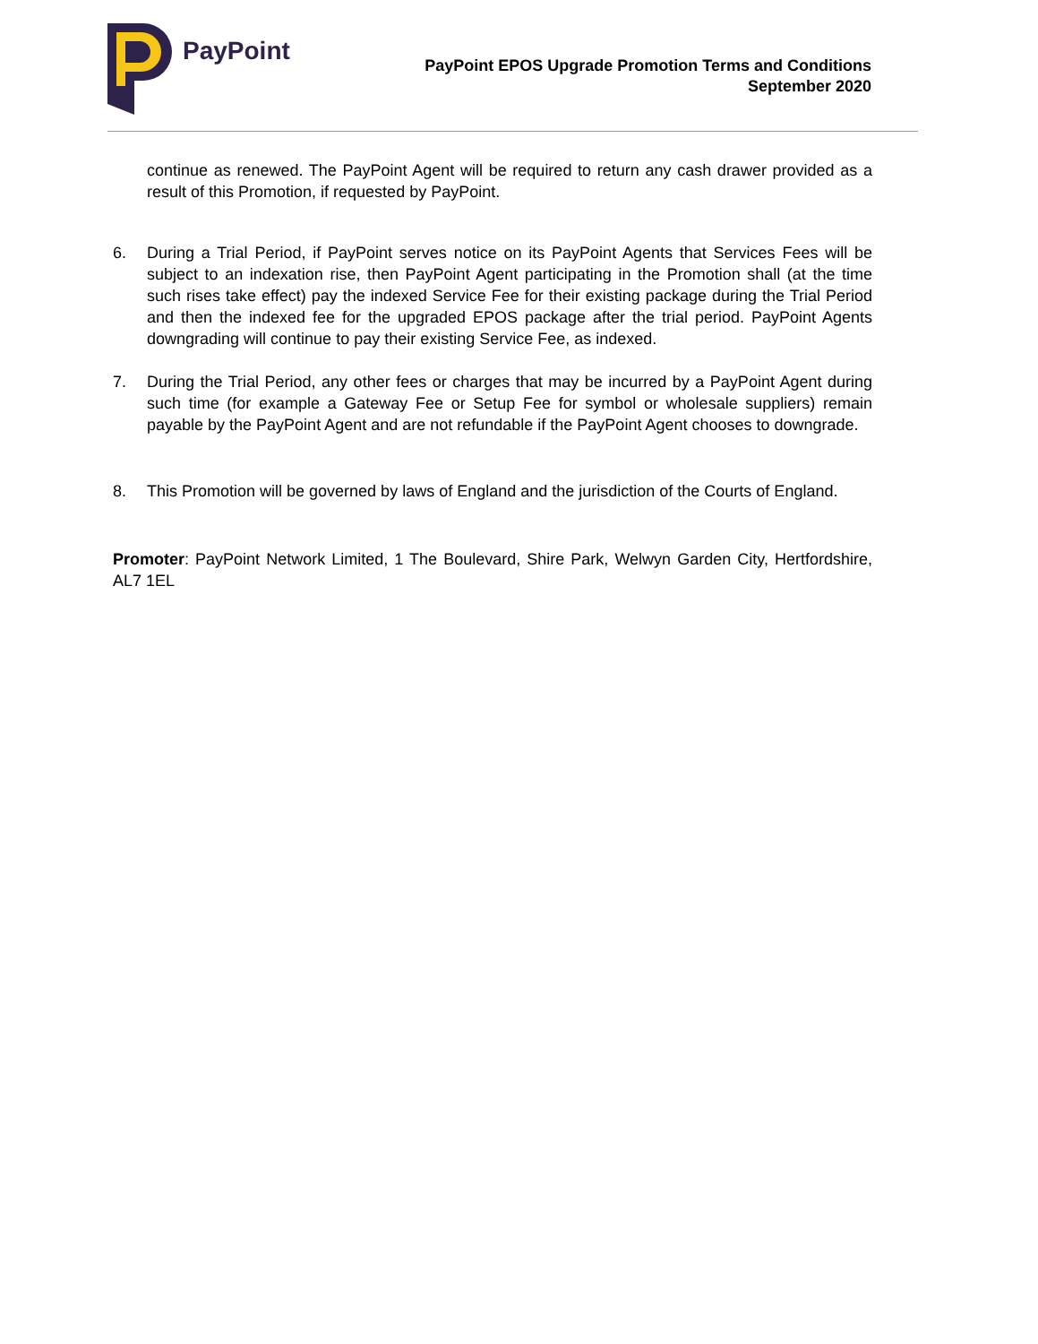PayPoint
PayPoint EPOS Upgrade Promotion Terms and Conditions
September 2020
continue as renewed. The PayPoint Agent will be required to return any cash drawer provided as a result of this Promotion, if requested by PayPoint.
6. During a Trial Period, if PayPoint serves notice on its PayPoint Agents that Services Fees will be subject to an indexation rise, then PayPoint Agent participating in the Promotion shall (at the time such rises take effect) pay the indexed Service Fee for their existing package during the Trial Period and then the indexed fee for the upgraded EPOS package after the trial period. PayPoint Agents downgrading will continue to pay their existing Service Fee, as indexed.
7. During the Trial Period, any other fees or charges that may be incurred by a PayPoint Agent during such time (for example a Gateway Fee or Setup Fee for symbol or wholesale suppliers) remain payable by the PayPoint Agent and are not refundable if the PayPoint Agent chooses to downgrade.
8. This Promotion will be governed by laws of England and the jurisdiction of the Courts of England.
Promoter: PayPoint Network Limited, 1 The Boulevard, Shire Park, Welwyn Garden City, Hertfordshire, AL7 1EL